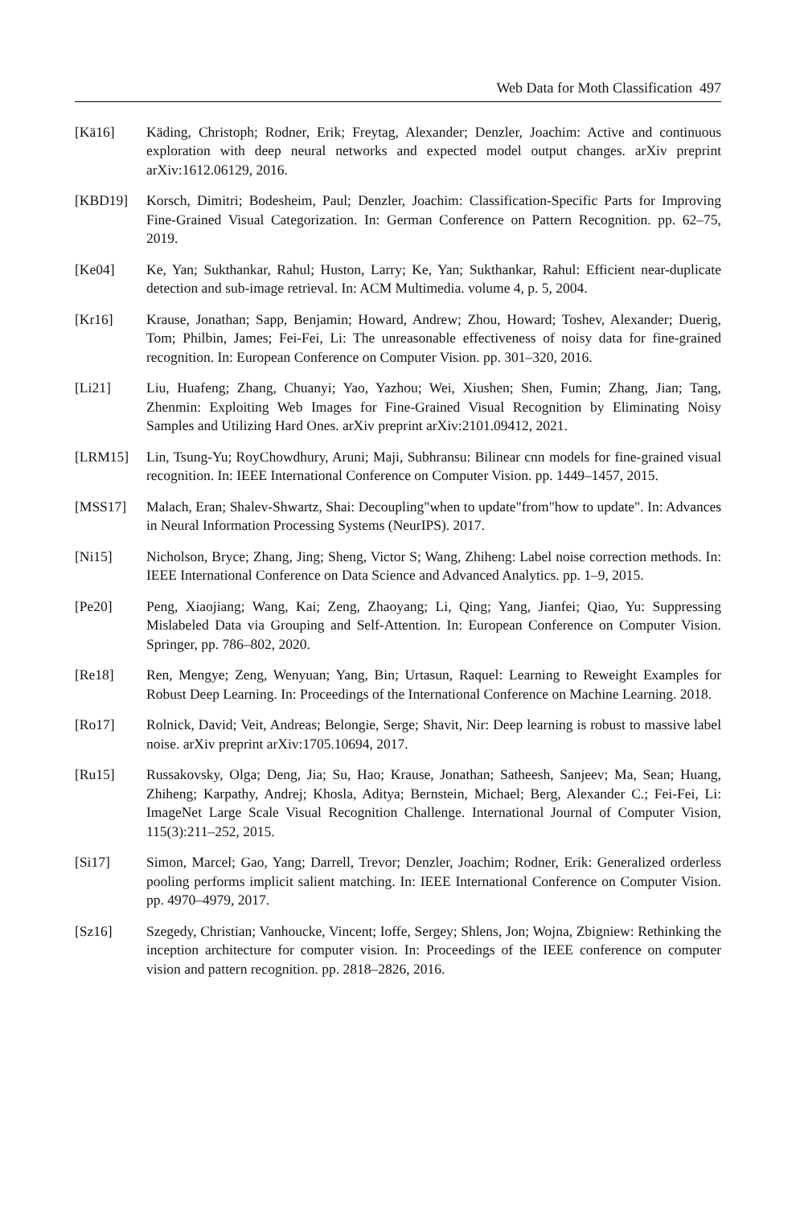Web Data for Moth Classification 497
[Kä16] Käding, Christoph; Rodner, Erik; Freytag, Alexander; Denzler, Joachim: Active and continuous exploration with deep neural networks and expected model output changes. arXiv preprint arXiv:1612.06129, 2016.
[KBD19] Korsch, Dimitri; Bodesheim, Paul; Denzler, Joachim: Classification-Specific Parts for Improving Fine-Grained Visual Categorization. In: German Conference on Pattern Recognition. pp. 62–75, 2019.
[Ke04] Ke, Yan; Sukthankar, Rahul; Huston, Larry; Ke, Yan; Sukthankar, Rahul: Efficient near-duplicate detection and sub-image retrieval. In: ACM Multimedia. volume 4, p. 5, 2004.
[Kr16] Krause, Jonathan; Sapp, Benjamin; Howard, Andrew; Zhou, Howard; Toshev, Alexander; Duerig, Tom; Philbin, James; Fei-Fei, Li: The unreasonable effectiveness of noisy data for fine-grained recognition. In: European Conference on Computer Vision. pp. 301–320, 2016.
[Li21] Liu, Huafeng; Zhang, Chuanyi; Yao, Yazhou; Wei, Xiushen; Shen, Fumin; Zhang, Jian; Tang, Zhenmin: Exploiting Web Images for Fine-Grained Visual Recognition by Eliminating Noisy Samples and Utilizing Hard Ones. arXiv preprint arXiv:2101.09412, 2021.
[LRM15] Lin, Tsung-Yu; RoyChowdhury, Aruni; Maji, Subhransu: Bilinear cnn models for fine-grained visual recognition. In: IEEE International Conference on Computer Vision. pp. 1449–1457, 2015.
[MSS17] Malach, Eran; Shalev-Shwartz, Shai: Decoupling"when to update"from"how to update". In: Advances in Neural Information Processing Systems (NeurIPS). 2017.
[Ni15] Nicholson, Bryce; Zhang, Jing; Sheng, Victor S; Wang, Zhiheng: Label noise correction methods. In: IEEE International Conference on Data Science and Advanced Analytics. pp. 1–9, 2015.
[Pe20] Peng, Xiaojiang; Wang, Kai; Zeng, Zhaoyang; Li, Qing; Yang, Jianfei; Qiao, Yu: Suppressing Mislabeled Data via Grouping and Self-Attention. In: European Conference on Computer Vision. Springer, pp. 786–802, 2020.
[Re18] Ren, Mengye; Zeng, Wenyuan; Yang, Bin; Urtasun, Raquel: Learning to Reweight Examples for Robust Deep Learning. In: Proceedings of the International Conference on Machine Learning. 2018.
[Ro17] Rolnick, David; Veit, Andreas; Belongie, Serge; Shavit, Nir: Deep learning is robust to massive label noise. arXiv preprint arXiv:1705.10694, 2017.
[Ru15] Russakovsky, Olga; Deng, Jia; Su, Hao; Krause, Jonathan; Satheesh, Sanjeev; Ma, Sean; Huang, Zhiheng; Karpathy, Andrej; Khosla, Aditya; Bernstein, Michael; Berg, Alexander C.; Fei-Fei, Li: ImageNet Large Scale Visual Recognition Challenge. International Journal of Computer Vision, 115(3):211–252, 2015.
[Si17] Simon, Marcel; Gao, Yang; Darrell, Trevor; Denzler, Joachim; Rodner, Erik: Generalized orderless pooling performs implicit salient matching. In: IEEE International Conference on Computer Vision. pp. 4970–4979, 2017.
[Sz16] Szegedy, Christian; Vanhoucke, Vincent; Ioffe, Sergey; Shlens, Jon; Wojna, Zbigniew: Rethinking the inception architecture for computer vision. In: Proceedings of the IEEE conference on computer vision and pattern recognition. pp. 2818–2826, 2016.